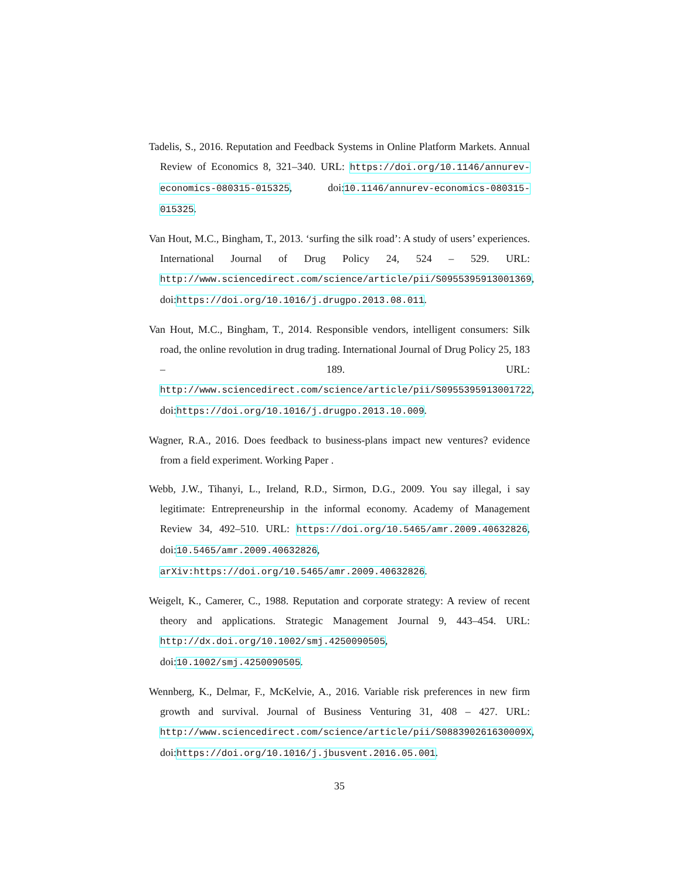Tadelis, S., 2016. Reputation and Feedback Systems in Online Platform Markets. Annual Review of Economics 8, 321–340. URL: https://doi.org/10.1146/annurev-economics-080315-015325, doi:10.1146/annurev-economics-080315-015325.
Van Hout, M.C., Bingham, T., 2013. ‘surfing the silk road’: A study of users’ experiences. International Journal of Drug Policy 24, 524 – 529. URL: http://www.sciencedirect.com/science/article/pii/S0955395913001369, doi:https://doi.org/10.1016/j.drugpo.2013.08.011.
Van Hout, M.C., Bingham, T., 2014. Responsible vendors, intelligent consumers: Silk road, the online revolution in drug trading. International Journal of Drug Policy 25, 183 – 189. URL: http://www.sciencedirect.com/science/article/pii/S0955395913001722, doi:https://doi.org/10.1016/j.drugpo.2013.10.009.
Wagner, R.A., 2016. Does feedback to business-plans impact new ventures? evidence from a field experiment. Working Paper .
Webb, J.W., Tihanyi, L., Ireland, R.D., Sirmon, D.G., 2009. You say illegal, i say legitimate: Entrepreneurship in the informal economy. Academy of Management Review 34, 492–510. URL: https://doi.org/10.5465/amr.2009.40632826, doi:10.5465/amr.2009.40632826, arXiv:https://doi.org/10.5465/amr.2009.40632826.
Weigelt, K., Camerer, C., 1988. Reputation and corporate strategy: A review of recent theory and applications. Strategic Management Journal 9, 443–454. URL: http://dx.doi.org/10.1002/smj.4250090505, doi:10.1002/smj.4250090505.
Wennberg, K., Delmar, F., McKelvie, A., 2016. Variable risk preferences in new firm growth and survival. Journal of Business Venturing 31, 408 – 427. URL: http://www.sciencedirect.com/science/article/pii/S088390261630009X, doi:https://doi.org/10.1016/j.jbusvent.2016.05.001.
35